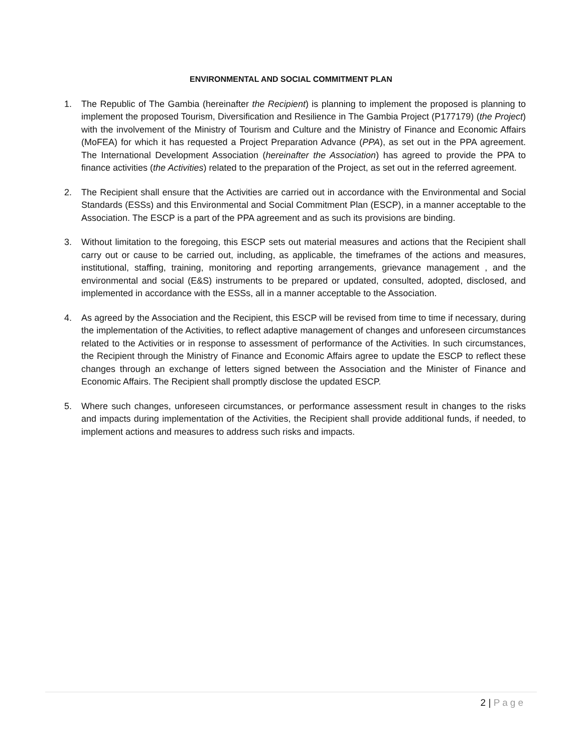ENVIRONMENTAL AND SOCIAL COMMITMENT PLAN
1. The Republic of The Gambia (hereinafter the Recipient) is planning to implement the proposed is planning to implement the proposed Tourism, Diversification and Resilience in The Gambia Project (P177179) (the Project) with the involvement of the Ministry of Tourism and Culture and the Ministry of Finance and Economic Affairs (MoFEA) for which it has requested a Project Preparation Advance (PPA), as set out in the PPA agreement. The International Development Association (hereinafter the Association) has agreed to provide the PPA to finance activities (the Activities) related to the preparation of the Project, as set out in the referred agreement.
2. The Recipient shall ensure that the Activities are carried out in accordance with the Environmental and Social Standards (ESSs) and this Environmental and Social Commitment Plan (ESCP), in a manner acceptable to the Association. The ESCP is a part of the PPA agreement and as such its provisions are binding.
3. Without limitation to the foregoing, this ESCP sets out material measures and actions that the Recipient shall carry out or cause to be carried out, including, as applicable, the timeframes of the actions and measures, institutional, staffing, training, monitoring and reporting arrangements, grievance management , and the environmental and social (E&S) instruments to be prepared or updated, consulted, adopted, disclosed, and implemented in accordance with the ESSs, all in a manner acceptable to the Association.
4. As agreed by the Association and the Recipient, this ESCP will be revised from time to time if necessary, during the implementation of the Activities, to reflect adaptive management of changes and unforeseen circumstances related to the Activities or in response to assessment of performance of the Activities. In such circumstances, the Recipient through the Ministry of Finance and Economic Affairs agree to update the ESCP to reflect these changes through an exchange of letters signed between the Association and the Minister of Finance and Economic Affairs. The Recipient shall promptly disclose the updated ESCP.
5. Where such changes, unforeseen circumstances, or performance assessment result in changes to the risks and impacts during implementation of the Activities, the Recipient shall provide additional funds, if needed, to implement actions and measures to address such risks and impacts.
2 | Page